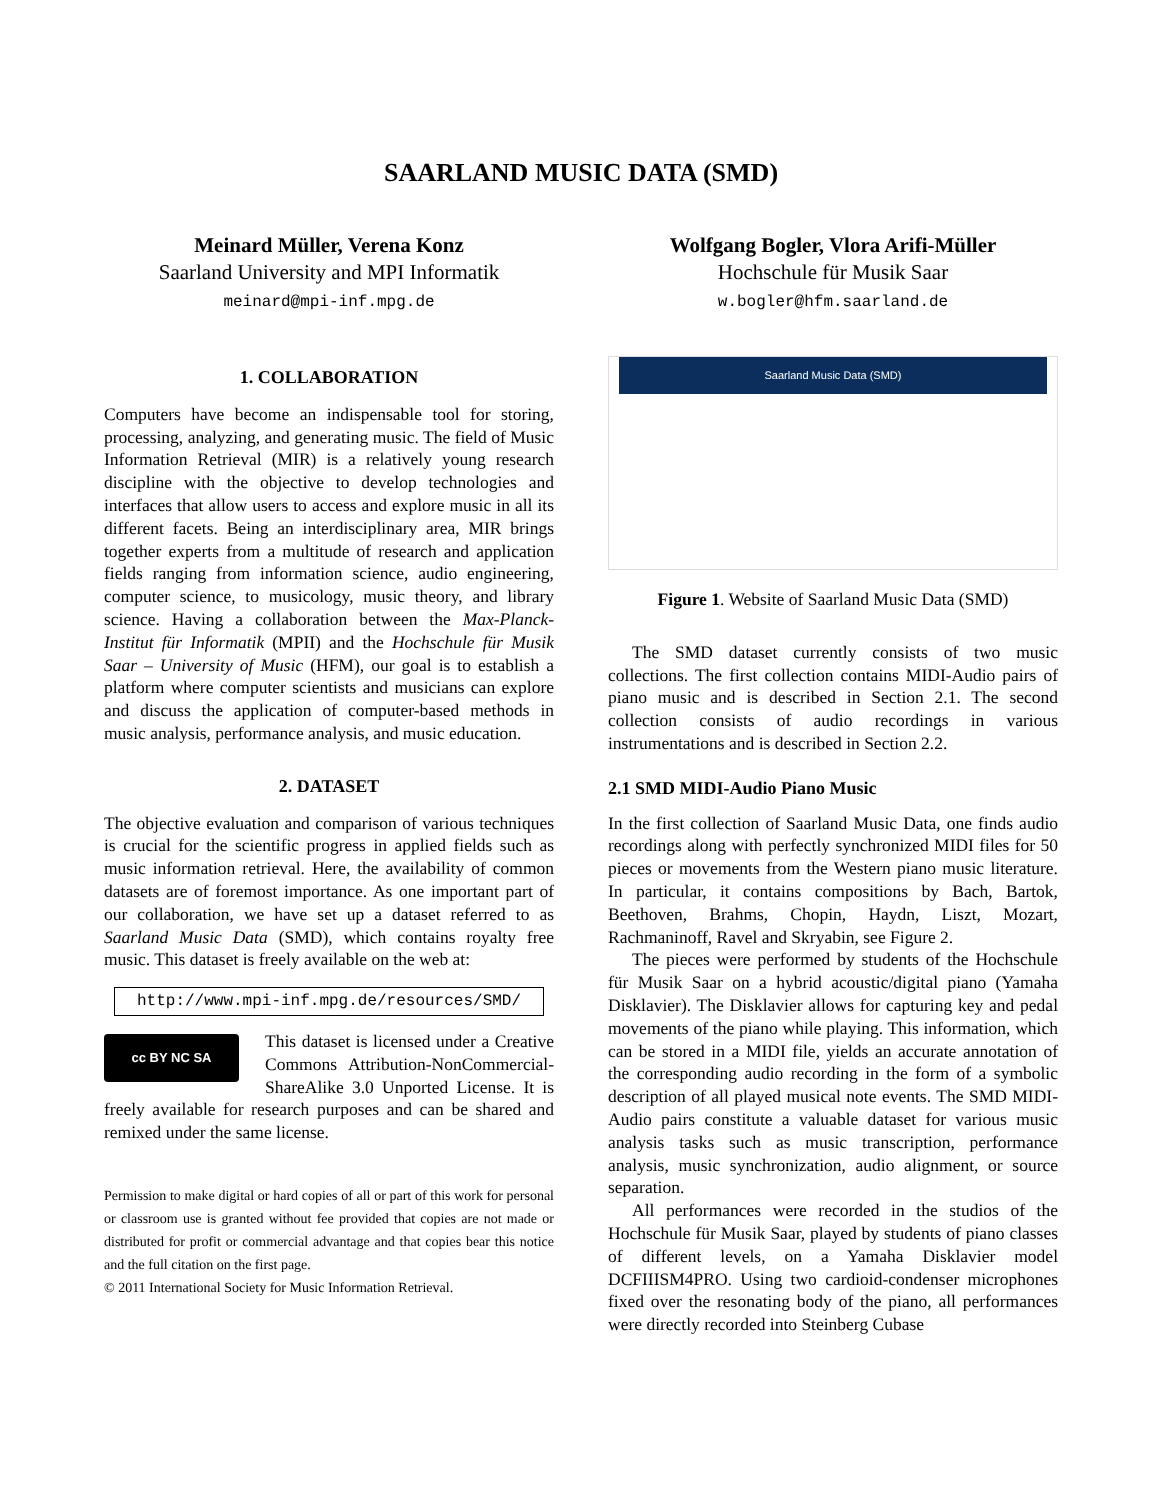SAARLAND MUSIC DATA (SMD)
Meinard Müller, Verena Konz
Saarland University and MPI Informatik
meinard@mpi-inf.mpg.de
Wolfgang Bogler, Vlora Arifi-Müller
Hochschule für Musik Saar
w.bogler@hfm.saarland.de
1. COLLABORATION
Computers have become an indispensable tool for storing, processing, analyzing, and generating music. The field of Music Information Retrieval (MIR) is a relatively young research discipline with the objective to develop technologies and interfaces that allow users to access and explore music in all its different facets. Being an interdisciplinary area, MIR brings together experts from a multitude of research and application fields ranging from information science, audio engineering, computer science, to musicology, music theory, and library science. Having a collaboration between the Max-Planck-Institut für Informatik (MPII) and the Hochschule für Musik Saar – University of Music (HFM), our goal is to establish a platform where computer scientists and musicians can explore and discuss the application of computer-based methods in music analysis, performance analysis, and music education.
2. DATASET
The objective evaluation and comparison of various techniques is crucial for the scientific progress in applied fields such as music information retrieval. Here, the availability of common datasets are of foremost importance. As one important part of our collaboration, we have set up a dataset referred to as Saarland Music Data (SMD), which contains royalty free music. This dataset is freely available on the web at:
http://www.mpi-inf.mpg.de/resources/SMD/
cc BY NC SA
This dataset is licensed under a Creative Commons Attribution-NonCommercial-ShareAlike 3.0 Unported License. It is freely available for research purposes and can be shared and remixed under the same license.
Permission to make digital or hard copies of all or part of this work for personal or classroom use is granted without fee provided that copies are not made or distributed for profit or commercial advantage and that copies bear this notice and the full citation on the first page.
© 2011 International Society for Music Information Retrieval.
Saarland Music Data (SMD)
Figure 1. Website of Saarland Music Data (SMD)
The SMD dataset currently consists of two music collections. The first collection contains MIDI-Audio pairs of piano music and is described in Section 2.1. The second collection consists of audio recordings in various instrumentations and is described in Section 2.2.
2.1 SMD MIDI-Audio Piano Music
In the first collection of Saarland Music Data, one finds audio recordings along with perfectly synchronized MIDI files for 50 pieces or movements from the Western piano music literature. In particular, it contains compositions by Bach, Bartok, Beethoven, Brahms, Chopin, Haydn, Liszt, Mozart, Rachmaninoff, Ravel and Skryabin, see Figure 2.
The pieces were performed by students of the Hochschule für Musik Saar on a hybrid acoustic/digital piano (Yamaha Disklavier). The Disklavier allows for capturing key and pedal movements of the piano while playing. This information, which can be stored in a MIDI file, yields an accurate annotation of the corresponding audio recording in the form of a symbolic description of all played musical note events. The SMD MIDI-Audio pairs constitute a valuable dataset for various music analysis tasks such as music transcription, performance analysis, music synchronization, audio alignment, or source separation.
All performances were recorded in the studios of the Hochschule für Musik Saar, played by students of piano classes of different levels, on a Yamaha Disklavier model DCFIIISM4PRO. Using two cardioid-condenser microphones fixed over the resonating body of the piano, all performances were directly recorded into Steinberg Cubase